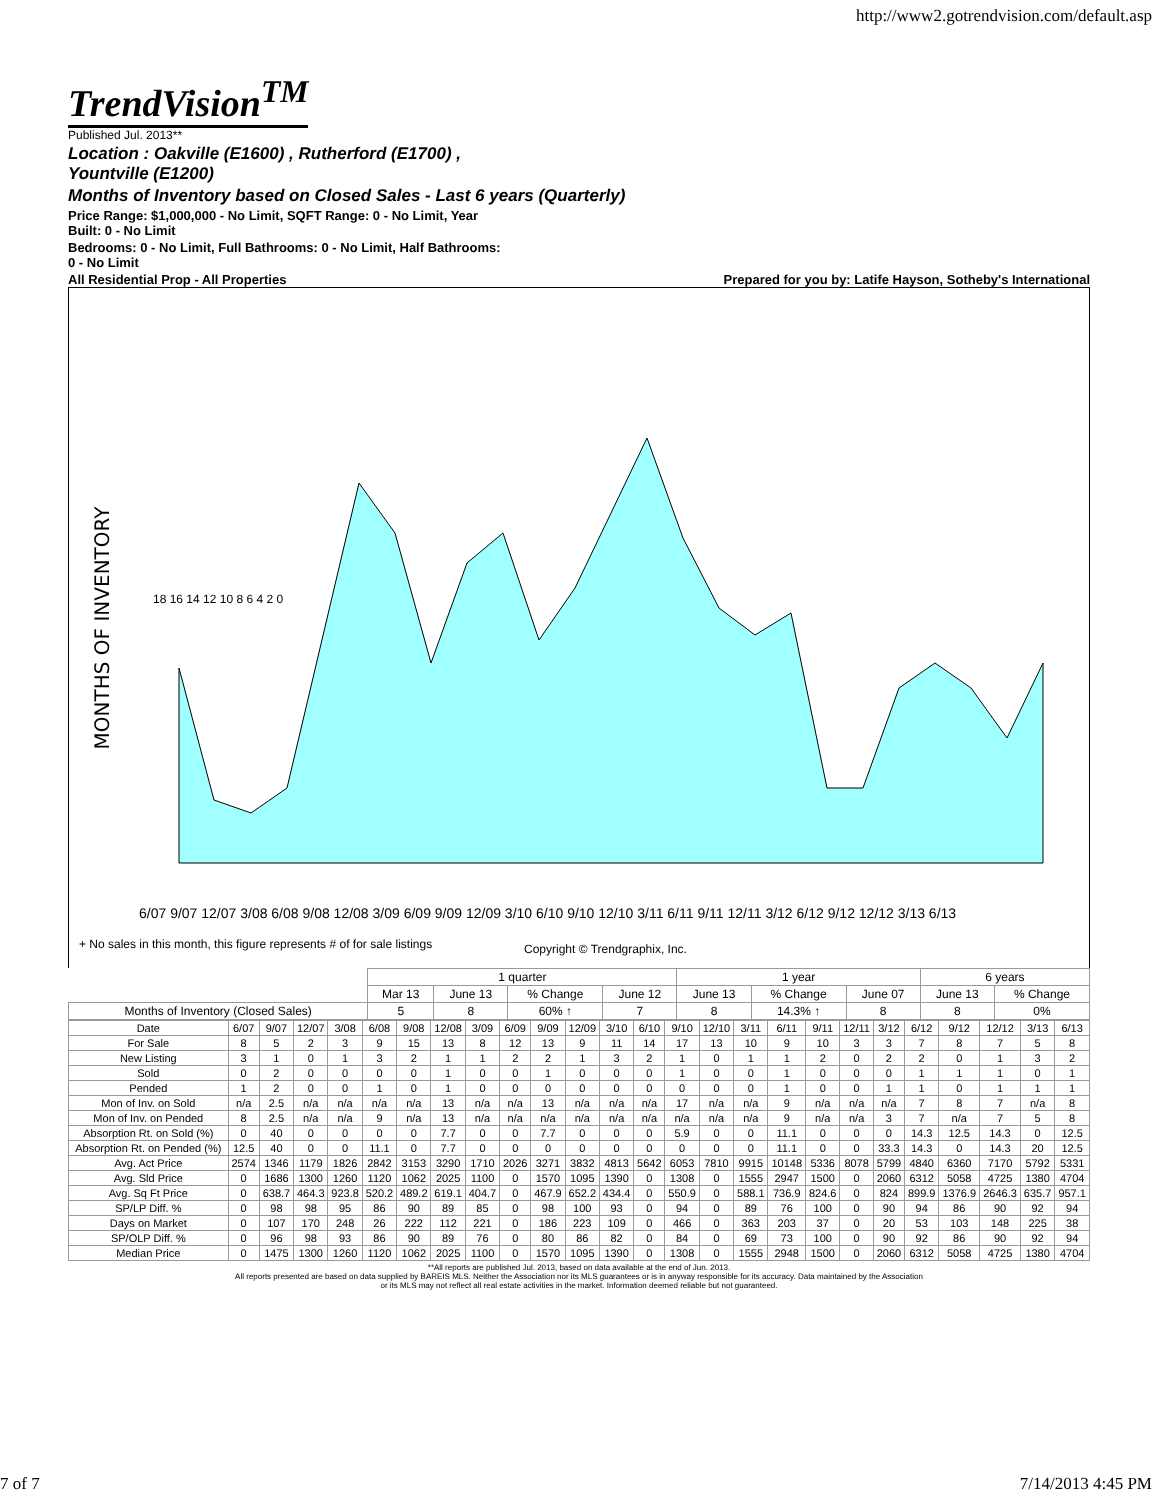http://www2.gotrendvision.com/default.asp
TrendVision<sup>TM</sup>
Published Jul. 2013**
Location : Oakville (E1600) , Rutherford (E1700) ,
Yountville (E1200)
Months of Inventory based on Closed Sales - Last 6 years (Quarterly)
Price Range: $1,000,000 - No Limit, SQFT Range: 0 - No Limit, Year
Built: 0 - No Limit
Bedrooms: 0 - No Limit, Full Bathrooms: 0 - No Limit, Half Bathrooms:
0 - No Limit
All Residential Prop - All Properties Prepared for you by: Latife Hayson, Sotheby's International
MONTHS OF INVENTORY
6/07 9/07 12/07 3/08 6/08 9/08 12/08 3/09 6/09 9/09 12/09 3/10 6/10 9/10 12/10 3/11 6/11 9/11 12/11 3/12 6/12 9/12 12/12 3/13 6/13
18 16 14 12 10 8 6 4 2 0
+ No sales in this month, this figure represents # of for sale listings
Copyright © Trendgraphix, Inc.
| | 1 quarter | | | | 1 year | | | 6 years | |
| | Mar 13 | June 13 | % Change | June 12 | June 13 | % Change | June 07 | June 13 | % Change |
| Months of Inventory (Closed Sales) | 5 | 8 | 60% ↑ | 7 | 8 | 14.3% ↑ | 8 | 8 | 0% |
| Date | 6/07 | 9/07 | 12/07 | 3/08 | 6/08 | 9/08 | 12/08 | 3/09 | 6/09 | 9/09 | 12/09 | 3/10 | 6/10 | 9/10 | 12/10 | 3/11 | 6/11 | 9/11 | 12/11 | 3/12 | 6/12 | 9/12 | 12/12 | 3/13 | 6/13 |
| For Sale | 8 | 5 | 2 | 3 | 9 | 15 | 13 | 8 | 12 | 13 | 9 | 11 | 14 | 17 | 13 | 10 | 9 | 10 | 3 | 3 | 7 | 8 | 7 | 5 | 8 |
| New Listing | 3 | 1 | 0 | 1 | 3 | 2 | 1 | 1 | 2 | 2 | 1 | 3 | 2 | 1 | 0 | 1 | 1 | 2 | 0 | 2 | 2 | 0 | 1 | 3 | 2 |
| Sold | 0 | 2 | 0 | 0 | 0 | 0 | 1 | 0 | 0 | 1 | 0 | 0 | 0 | 1 | 0 | 0 | 1 | 0 | 0 | 0 | 1 | 1 | 1 | 0 | 1 |
| Pended | 1 | 2 | 0 | 0 | 1 | 0 | 1 | 0 | 0 | 0 | 0 | 0 | 0 | 0 | 0 | 0 | 1 | 0 | 0 | 1 | 1 | 0 | 1 | 1 | 1 |
| Mon of Inv. on Sold | n/a | 2.5 | n/a | n/a | n/a | n/a | 13 | n/a | n/a | 13 | n/a | n/a | n/a | 17 | n/a | n/a | 9 | n/a | n/a | n/a | 7 | 8 | 7 | n/a | 8 |
| Mon of Inv. on Pended | 8 | 2.5 | n/a | n/a | 9 | n/a | 13 | n/a | n/a | n/a | n/a | n/a | n/a | n/a | n/a | n/a | 9 | n/a | n/a | 3 | 7 | n/a | 7 | 5 | 8 |
| Absorption Rt. on Sold (%) | 0 | 40 | 0 | 0 | 0 | 0 | 7.7 | 0 | 0 | 7.7 | 0 | 0 | 0 | 5.9 | 0 | 0 | 11.1 | 0 | 0 | 0 | 14.3 | 12.5 | 14.3 | 0 | 12.5 |
| Absorption Rt. on Pended (%) | 12.5 | 40 | 0 | 0 | 11.1 | 0 | 7.7 | 0 | 0 | 0 | 0 | 0 | 0 | 0 | 0 | 0 | 11.1 | 0 | 0 | 33.3 | 14.3 | 0 | 14.3 | 20 | 12.5 |
| Avg. Act Price | 2574 | 1346 | 1179 | 1826 | 2842 | 3153 | 3290 | 1710 | 2026 | 3271 | 3832 | 4813 | 5642 | 6053 | 7810 | 9915 | 10148 | 5336 | 8078 | 5799 | 4840 | 6360 | 7170 | 5792 | 5331 |
| Avg. Sld Price | 0 | 1686 | 1300 | 1260 | 1120 | 1062 | 2025 | 1100 | 0 | 1570 | 1095 | 1390 | 0 | 1308 | 0 | 1555 | 2947 | 1500 | 0 | 2060 | 6312 | 5058 | 4725 | 1380 | 4704 |
| Avg. Sq Ft Price | 0 | 638.7 | 464.3 | 923.8 | 520.2 | 489.2 | 619.1 | 404.7 | 0 | 467.9 | 652.2 | 434.4 | 0 | 550.9 | 0 | 588.1 | 736.9 | 824.6 | 0 | 824 | 899.9 | 1376.9 | 2646.3 | 635.7 | 957.1 |
| SP/LP Diff. % | 0 | 98 | 98 | 95 | 86 | 90 | 89 | 85 | 0 | 98 | 100 | 93 | 0 | 94 | 0 | 89 | 76 | 100 | 0 | 90 | 94 | 86 | 90 | 92 | 94 |
| Days on Market | 0 | 107 | 170 | 248 | 26 | 222 | 112 | 221 | 0 | 186 | 223 | 109 | 0 | 466 | 0 | 363 | 203 | 37 | 0 | 20 | 53 | 103 | 148 | 225 | 38 |
| SP/OLP Diff. % | 0 | 96 | 98 | 93 | 86 | 90 | 89 | 76 | 0 | 80 | 86 | 82 | 0 | 84 | 0 | 69 | 73 | 100 | 0 | 90 | 92 | 86 | 90 | 92 | 94 |
| Median Price | 0 | 1475 | 1300 | 1260 | 1120 | 1062 | 2025 | 1100 | 0 | 1570 | 1095 | 1390 | 0 | 1308 | 0 | 1555 | 2948 | 1500 | 0 | 2060 | 6312 | 5058 | 4725 | 1380 | 4704 |
**All reports are published Jul. 2013, based on data available at the end of Jun. 2013.
All reports presented are based on data supplied by BAREIS MLS. Neither the Association nor its MLS guarantees or is in anyway responsible for its accuracy. Data maintained by the Association
or its MLS may not reflect all real estate activities in the market. Information deemed reliable but not guaranteed.
7 of 7 7/14/2013 4:45 PM